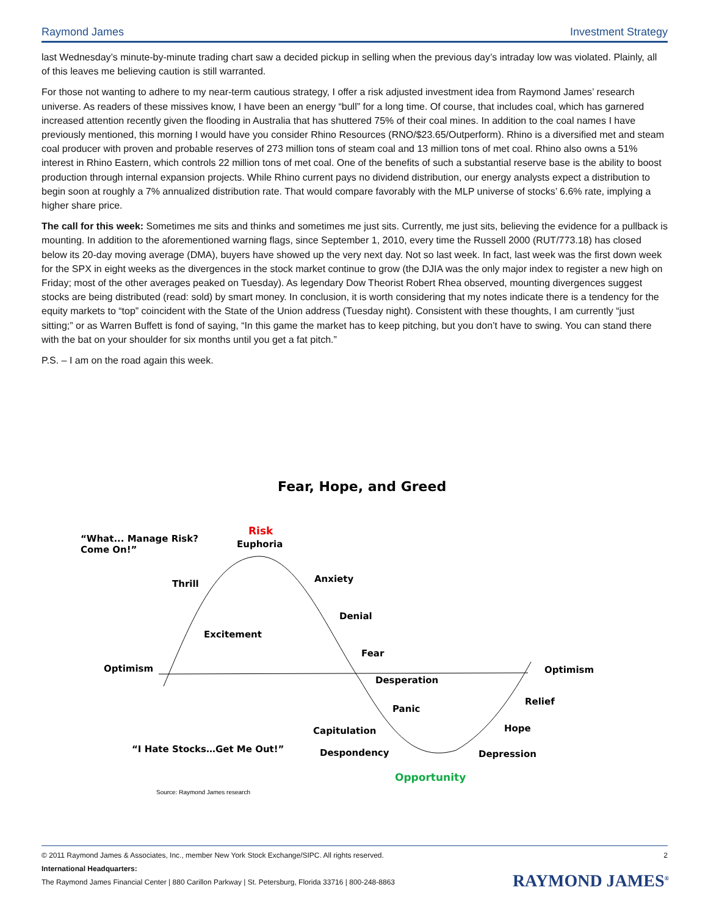Raymond James Investment Strategy
last Wednesday’s minute-by-minute trading chart saw a decided pickup in selling when the previous day’s intraday low was violated. Plainly, all of this leaves me believing caution is still warranted.
For those not wanting to adhere to my near-term cautious strategy, I offer a risk adjusted investment idea from Raymond James’ research universe. As readers of these missives know, I have been an energy “bull” for a long time. Of course, that includes coal, which has garnered increased attention recently given the flooding in Australia that has shuttered 75% of their coal mines. In addition to the coal names I have previously mentioned, this morning I would have you consider Rhino Resources (RNO/$23.65/Outperform). Rhino is a diversified met and steam coal producer with proven and probable reserves of 273 million tons of steam coal and 13 million tons of met coal. Rhino also owns a 51% interest in Rhino Eastern, which controls 22 million tons of met coal. One of the benefits of such a substantial reserve base is the ability to boost production through internal expansion projects. While Rhino current pays no dividend distribution, our energy analysts expect a distribution to begin soon at roughly a 7% annualized distribution rate. That would compare favorably with the MLP universe of stocks’ 6.6% rate, implying a higher share price.
The call for this week: Sometimes me sits and thinks and sometimes me just sits. Currently, me just sits, believing the evidence for a pullback is mounting. In addition to the aforementioned warning flags, since September 1, 2010, every time the Russell 2000 (RUT/773.18) has closed below its 20-day moving average (DMA), buyers have showed up the very next day. Not so last week. In fact, last week was the first down week for the SPX in eight weeks as the divergences in the stock market continue to grow (the DJIA was the only major index to register a new high on Friday; most of the other averages peaked on Tuesday). As legendary Dow Theorist Robert Rhea observed, mounting divergences suggest stocks are being distributed (read: sold) by smart money. In conclusion, it is worth considering that my notes indicate there is a tendency for the equity markets to “top” coincident with the State of the Union address (Tuesday night). Consistent with these thoughts, I am currently “just sitting;” or as Warren Buffett is fond of saying, “In this game the market has to keep pitching, but you don’t have to swing. You can stand there with the bat on your shoulder for six months until you get a fat pitch.”
P.S. – I am on the road again this week.
Fear, Hope, and Greed
“What... Manage Risk?
Come On!”
Risk
Euphoria
Thrill
Anxiety
Denial
Excitement
Fear
Optimism
Desperation
Optimism
Relief
Panic
Capitulation
Hope
“I Hate Stocks…Get Me Out!”
Despondency
Depression
Opportunity
Source: Raymond James research
© 2011 Raymond James & Associates, Inc., member New York Stock Exchange/SIPC. All rights reserved. 2
International Headquarters:
The Raymond James Financial Center | 880 Carillon Parkway | St. Petersburg, Florida 33716 | 800-248-8863
RAYMOND JAMES<sup>®</sup>